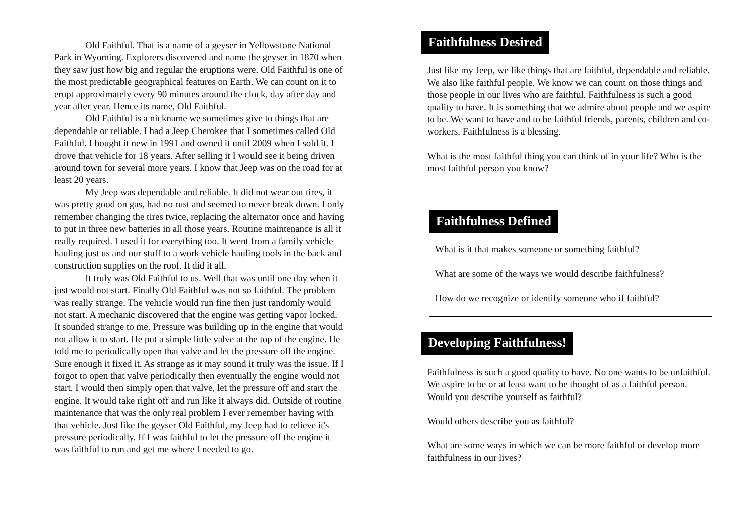Old Faithful. That is a name of a geyser in Yellowstone National Park in Wyoming. Explorers discovered and name the geyser in 1870 when they saw just how big and regular the eruptions were. Old Faithful is one of the most predictable geographical features on Earth. We can count on it to erupt approximately every 90 minutes around the clock, day after day and year after year. Hence its name, Old Faithful.
Old Faithful is a nickname we sometimes give to things that are dependable or reliable. I had a Jeep Cherokee that I sometimes called Old Faithful. I bought it new in 1991 and owned it until 2009 when I sold it. I drove that vehicle for 18 years. After selling it I would see it being driven around town for several more years. I know that Jeep was on the road for at least 20 years.
My Jeep was dependable and reliable. It did not wear out tires, it was pretty good on gas, had no rust and seemed to never break down. I only remember changing the tires twice, replacing the alternator once and having to put in three new batteries in all those years. Routine maintenance is all it really required. I used it for everything too. It went from a family vehicle hauling just us and our stuff to a work vehicle hauling tools in the back and construction supplies on the roof. It did it all.
It truly was Old Faithful to us. Well that was until one day when it just would not start. Finally Old Faithful was not so faithful. The problem was really strange. The vehicle would run fine then just randomly would not start. A mechanic discovered that the engine was getting vapor locked. It sounded strange to me. Pressure was building up in the engine that would not allow it to start. He put a simple little valve at the top of the engine. He told me to periodically open that valve and let the pressure off the engine. Sure enough it fixed it. As strange as it may sound it truly was the issue. If I forgot to open that valve periodically then eventually the engine would not start. I would then simply open that valve, let the pressure off and start the engine. It would take right off and run like it always did. Outside of routine maintenance that was the only real problem I ever remember having with that vehicle. Just like the geyser Old Faithful, my Jeep had to relieve it's pressure periodically. If I was faithful to let the pressure off the engine it was faithful to run and get me where I needed to go.
Faithfulness Desired
Just like my Jeep, we like things that are faithful, dependable and reliable. We also like faithful people. We know we can count on those things and those people in our lives who are faithful. Faithfulness is such a good quality to have. It is something that we admire about people and we aspire to be. We want to have and to be faithful friends, parents, children and co-workers. Faithfulness is a blessing.
What is the most faithful thing you can think of in your life? Who is the most faithful person you know?
Faithfulness Defined
What is it that makes someone or something faithful?
What are some of the ways we would describe faithfulness?
How do we recognize or identify someone who if faithful?
Developing Faithfulness!
Faithfulness is such a good quality to have. No one wants to be unfaithful. We aspire to be or at least want to be thought of as a faithful person. Would you describe yourself as faithful?
Would others describe you as faithful?
What are some ways in which we can be more faithful or develop more faithfulness in our lives?